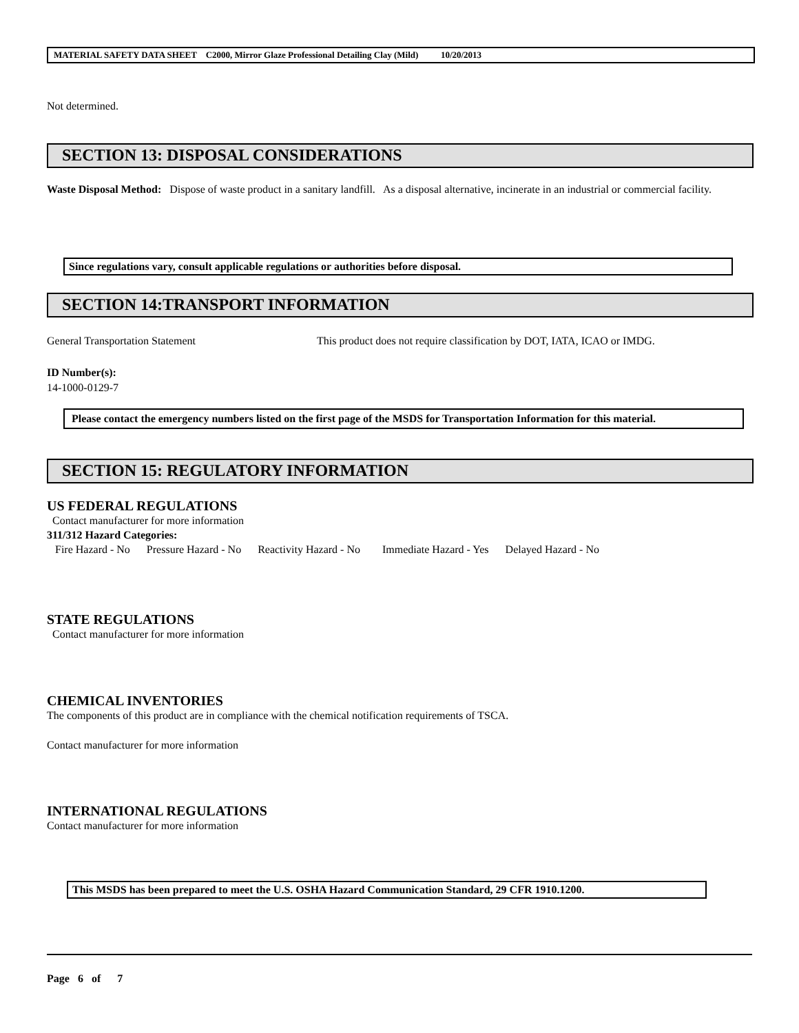MATERIAL SAFETY DATA SHEET C2000, Mirror Glaze Professional Detailing Clay (Mild) 10/20/2013
Not determined.
SECTION 13: DISPOSAL CONSIDERATIONS
Waste Disposal Method: Dispose of waste product in a sanitary landfill. As a disposal alternative, incinerate in an industrial or commercial facility.
Since regulations vary, consult applicable regulations or authorities before disposal.
SECTION 14:TRANSPORT INFORMATION
General Transportation Statement This product does not require classification by DOT, IATA, ICAO or IMDG.
ID Number(s):
14-1000-0129-7
Please contact the emergency numbers listed on the first page of the MSDS for Transportation Information for this material.
SECTION 15: REGULATORY INFORMATION
US FEDERAL REGULATIONS
Contact manufacturer for more information
311/312 Hazard Categories:
Fire Hazard - No Pressure Hazard - No Reactivity Hazard - No Immediate Hazard - Yes Delayed Hazard - No
STATE REGULATIONS
Contact manufacturer for more information
CHEMICAL INVENTORIES
The components of this product are in compliance with the chemical notification requirements of TSCA.
Contact manufacturer for more information
INTERNATIONAL REGULATIONS
Contact manufacturer for more information
This MSDS has been prepared to meet the U.S. OSHA Hazard Communication Standard, 29 CFR 1910.1200.
Page 6 of 7